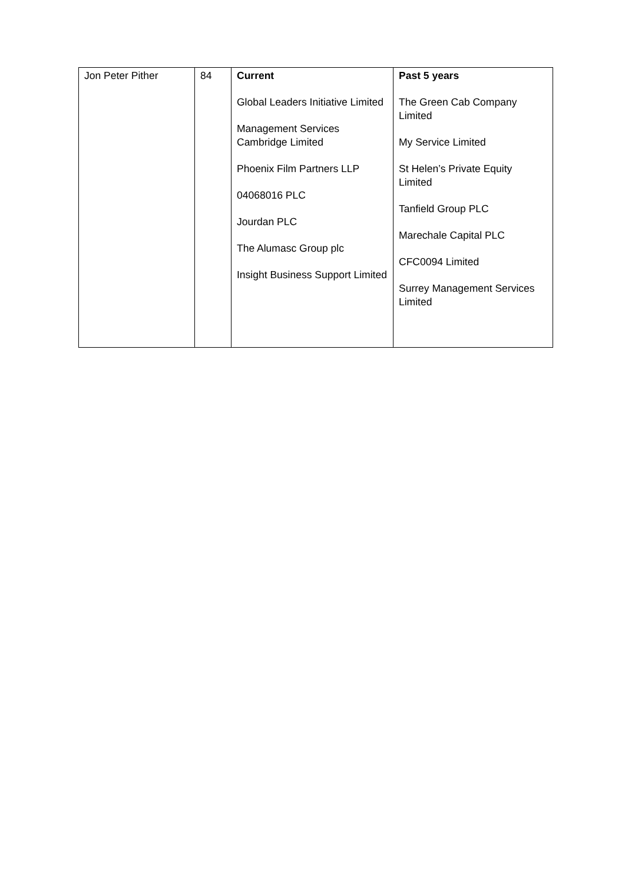| Jon Peter Pither | 84 | Current Global Leaders Initiative Limited Management Services Cambridge Limited Phoenix Film Partners LLP 04068016 PLC Jourdan PLC The Alumasc Group plc Insight Business Support Limited | Past 5 years The Green Cab Company Limited My Service Limited St Helen’s Private Equity Limited Tanfield Group PLC Marechale Capital PLC CFC0094 Limited Surrey Management Services Limited |